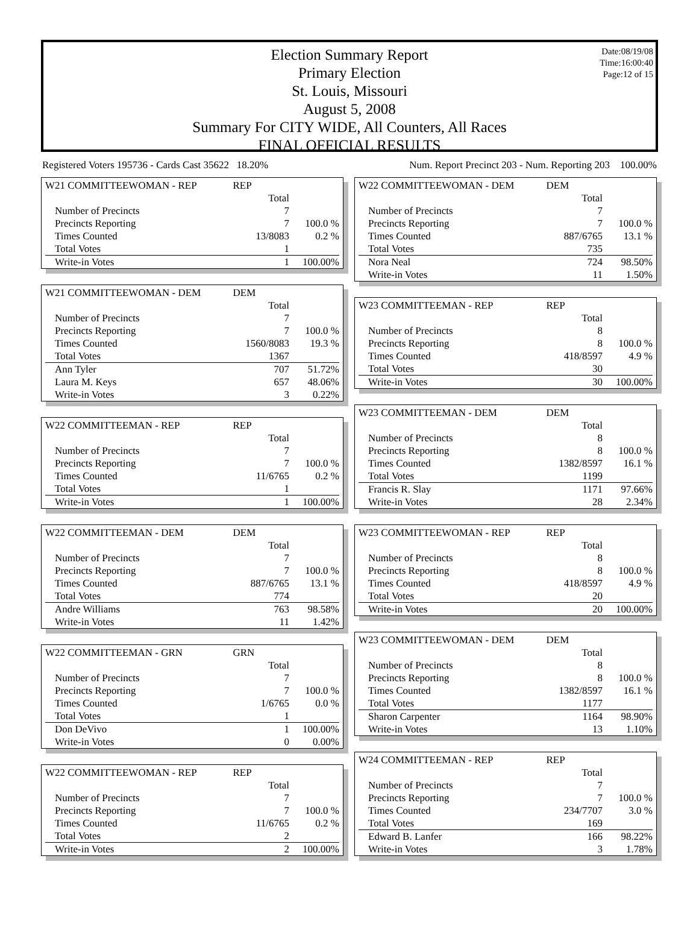Date:08/19/08
Time:16:00:40
Page:12 of 15
Election Summary Report
Primary Election
St. Louis, Missouri
August 5, 2008
Summary For CITY WIDE, All Counters, All Races
FINAL OFFICIAL RESULTS
Registered Voters 195736 - Cards Cast 35622 18.20% Num. Report Precinct 203 - Num. Reporting 203 100.00%
| W21 COMMITTEEWOMAN - REP | REP | |
| | Total | |
| Number of Precincts | 7 | |
| Precincts Reporting | 7 | 100.0 % |
| Times Counted | 13/8083 | 0.2 % |
| Total Votes | 1 | |
| Write-in Votes | 1 | 100.00% |
| W21 COMMITTEEWOMAN - DEM | DEM | |
| | Total | |
| Number of Precincts | 7 | |
| Precincts Reporting | 7 | 100.0 % |
| Times Counted | 1560/8083 | 19.3 % |
| Total Votes | 1367 | |
| Ann Tyler | 707 | 51.72% |
| Laura M. Keys | 657 | 48.06% |
| Write-in Votes | 3 | 0.22% |
| W22 COMMITTEEMAN - REP | REP | |
| | Total | |
| Number of Precincts | 7 | |
| Precincts Reporting | 7 | 100.0 % |
| Times Counted | 11/6765 | 0.2 % |
| Total Votes | 1 | |
| Write-in Votes | 1 | 100.00% |
| W22 COMMITTEEMAN - DEM | DEM | |
| | Total | |
| Number of Precincts | 7 | |
| Precincts Reporting | 7 | 100.0 % |
| Times Counted | 887/6765 | 13.1 % |
| Total Votes | 774 | |
| Andre Williams | 763 | 98.58% |
| Write-in Votes | 11 | 1.42% |
| W22 COMMITTEEMAN - GRN | GRN | |
| | Total | |
| Number of Precincts | 7 | |
| Precincts Reporting | 7 | 100.0 % |
| Times Counted | 1/6765 | 0.0 % |
| Total Votes | 1 | |
| Don DeVivo | 1 | 100.00% |
| Write-in Votes | 0 | 0.00% |
| W22 COMMITTEEWOMAN - REP | REP | |
| | Total | |
| Number of Precincts | 7 | |
| Precincts Reporting | 7 | 100.0 % |
| Times Counted | 11/6765 | 0.2 % |
| Total Votes | 2 | |
| Write-in Votes | 2 | 100.00% |
| W22 COMMITTEEWOMAN - DEM | DEM | |
| | Total | |
| Number of Precincts | 7 | |
| Precincts Reporting | 7 | 100.0 % |
| Times Counted | 887/6765 | 13.1 % |
| Total Votes | 735 | |
| Nora Neal | 724 | 98.50% |
| Write-in Votes | 11 | 1.50% |
| W23 COMMITTEEMAN - REP | REP | |
| | Total | |
| Number of Precincts | 8 | |
| Precincts Reporting | 8 | 100.0 % |
| Times Counted | 418/8597 | 4.9 % |
| Total Votes | 30 | |
| Write-in Votes | 30 | 100.00% |
| W23 COMMITTEEMAN - DEM | DEM | |
| | Total | |
| Number of Precincts | 8 | |
| Precincts Reporting | 8 | 100.0 % |
| Times Counted | 1382/8597 | 16.1 % |
| Total Votes | 1199 | |
| Francis R. Slay | 1171 | 97.66% |
| Write-in Votes | 28 | 2.34% |
| W23 COMMITTEEWOMAN - REP | REP | |
| | Total | |
| Number of Precincts | 8 | |
| Precincts Reporting | 8 | 100.0 % |
| Times Counted | 418/8597 | 4.9 % |
| Total Votes | 20 | |
| Write-in Votes | 20 | 100.00% |
| W23 COMMITTEEWOMAN - DEM | DEM | |
| | Total | |
| Number of Precincts | 8 | |
| Precincts Reporting | 8 | 100.0 % |
| Times Counted | 1382/8597 | 16.1 % |
| Total Votes | 1177 | |
| Sharon Carpenter | 1164 | 98.90% |
| Write-in Votes | 13 | 1.10% |
| W24 COMMITTEEMAN - REP | REP | |
| | Total | |
| Number of Precincts | 7 | |
| Precincts Reporting | 7 | 100.0 % |
| Times Counted | 234/7707 | 3.0 % |
| Total Votes | 169 | |
| Edward B. Lanfer | 166 | 98.22% |
| Write-in Votes | 3 | 1.78% |